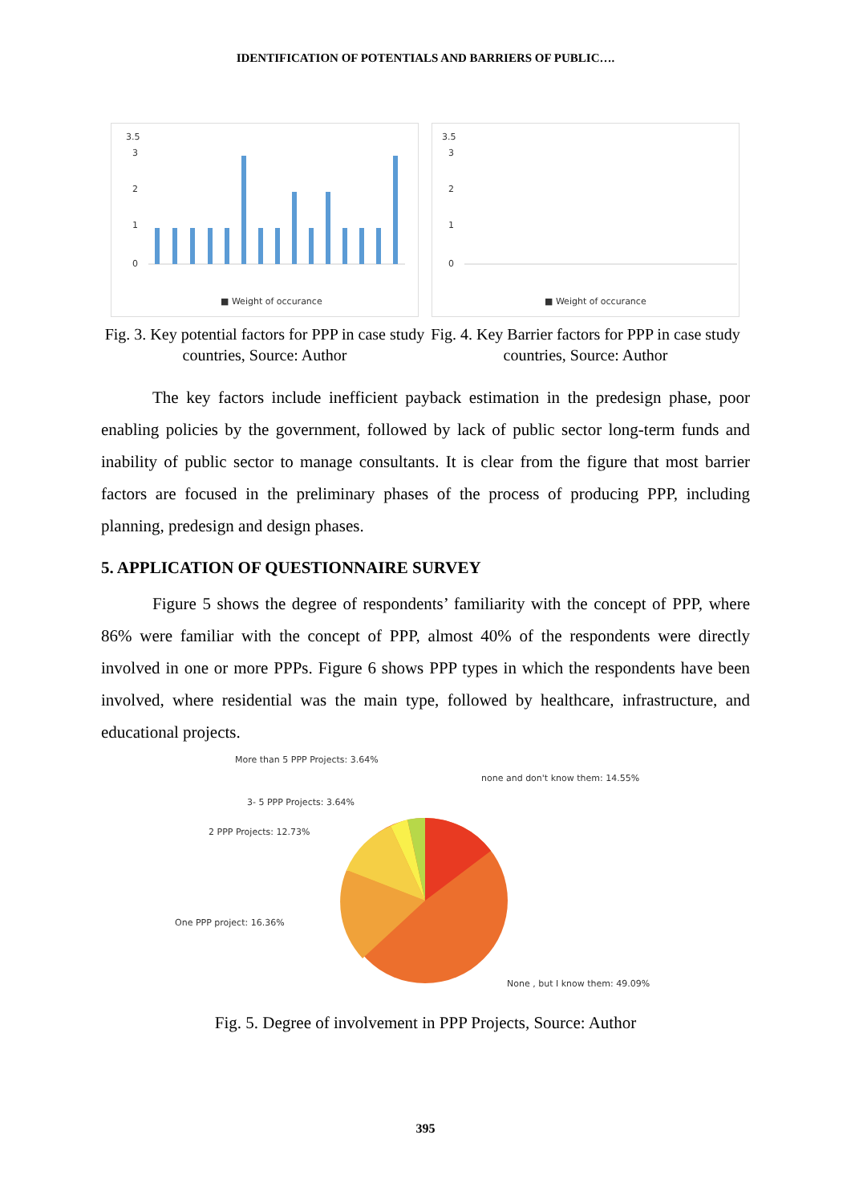IDENTIFICATION OF POTENTIALS AND BARRIERS OF PUBLIC….
3.5
0
1
2
3
■ Weight of occurance
Fig. 3. Key potential factors for PPP in case study countries, Source: Author
3.5
0
1
2
3
■ Weight of occurance
Fig. 4. Key Barrier factors for PPP in case study countries, Source: Author
The key factors include inefficient payback estimation in the predesign phase, poor enabling policies by the government, followed by lack of public sector long-term funds and inability of public sector to manage consultants. It is clear from the figure that most barrier factors are focused in the preliminary phases of the process of producing PPP, including planning, predesign and design phases.
5. APPLICATION OF QUESTIONNAIRE SURVEY
Figure 5 shows the degree of respondents’ familiarity with the concept of PPP, where 86% were familiar with the concept of PPP, almost 40% of the respondents were directly involved in one or more PPPs. Figure 6 shows PPP types in which the respondents have been involved, where residential was the main type, followed by healthcare, infrastructure, and educational projects.
More than 5 PPP Projects: 3.64%
none and don't know them: 14.55%
3- 5 PPP Projects: 3.64%
2 PPP Projects: 12.73%
One PPP project: 16.36%
None , but I know them: 49.09%
Fig. 5. Degree of involvement in PPP Projects, Source: Author
395